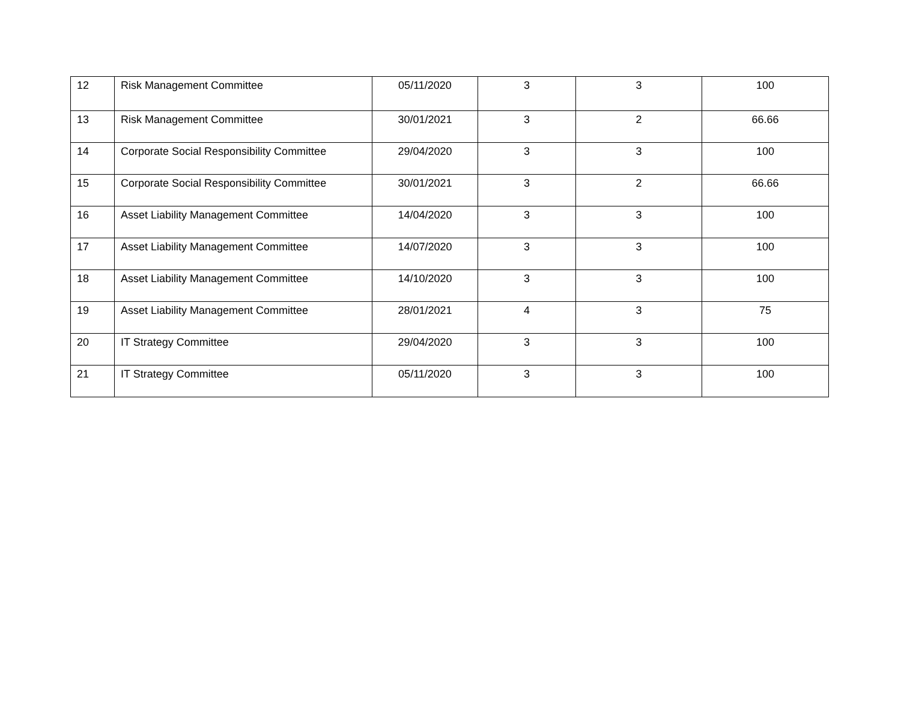| 12 | Risk Management Committee | 05/11/2020 | 3 | 3 | 100 |
| 13 | Risk Management Committee | 30/01/2021 | 3 | 2 | 66.66 |
| 14 | Corporate Social Responsibility Committee | 29/04/2020 | 3 | 3 | 100 |
| 15 | Corporate Social Responsibility Committee | 30/01/2021 | 3 | 2 | 66.66 |
| 16 | Asset Liability Management Committee | 14/04/2020 | 3 | 3 | 100 |
| 17 | Asset Liability Management Committee | 14/07/2020 | 3 | 3 | 100 |
| 18 | Asset Liability Management Committee | 14/10/2020 | 3 | 3 | 100 |
| 19 | Asset Liability Management Committee | 28/01/2021 | 4 | 3 | 75 |
| 20 | IT Strategy Committee | 29/04/2020 | 3 | 3 | 100 |
| 21 | IT Strategy Committee | 05/11/2020 | 3 | 3 | 100 |